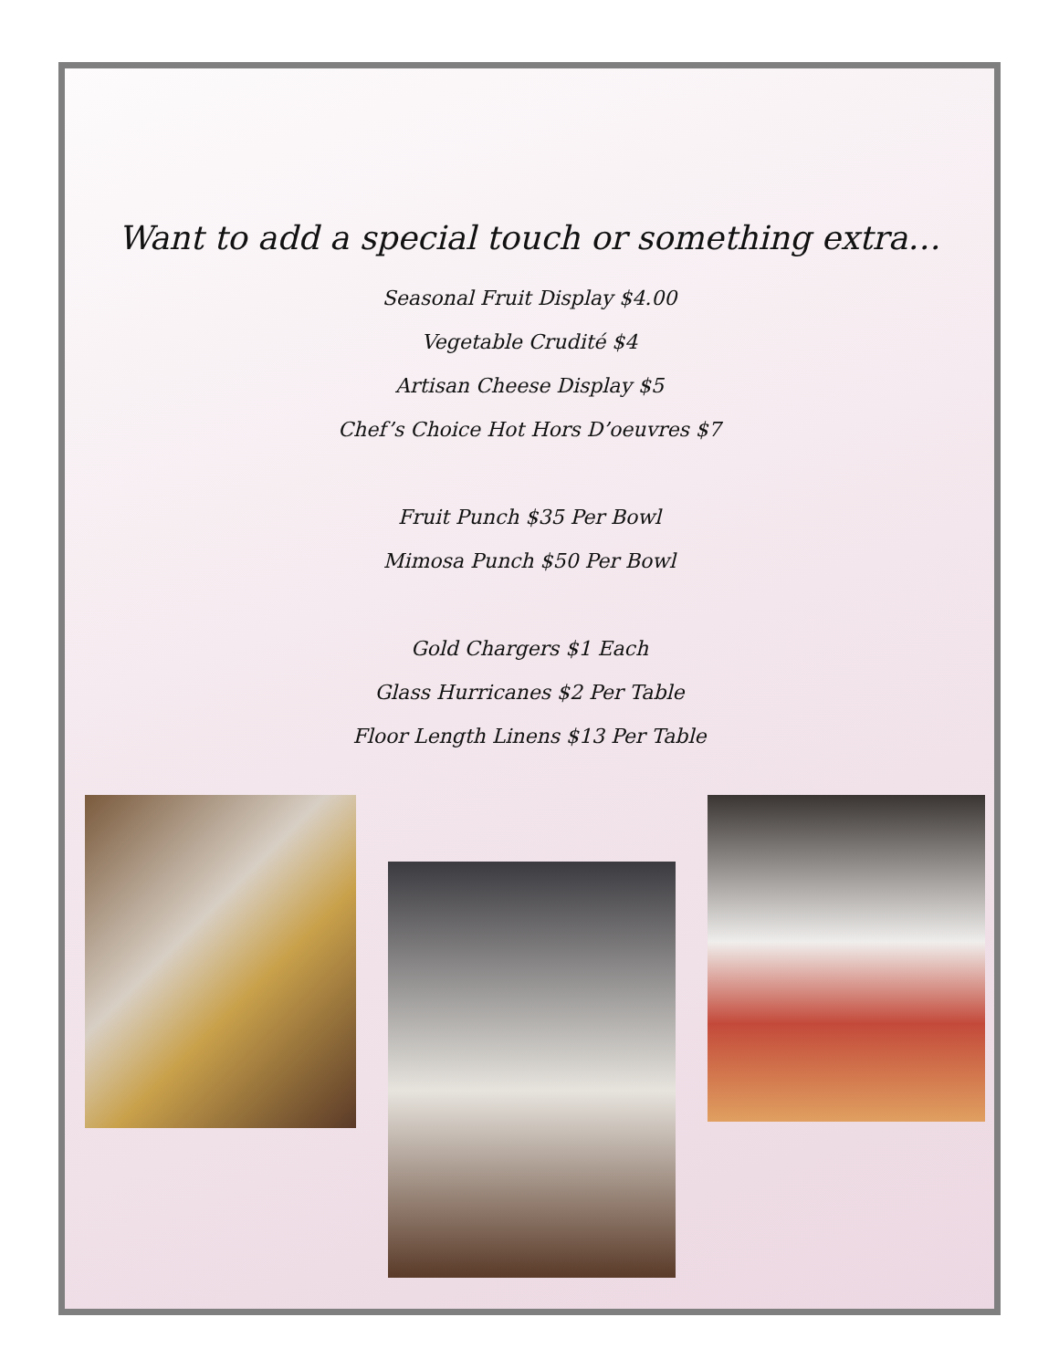Want to add a special touch or something extra…
Seasonal Fruit Display $4.00
Vegetable Crudité $4
Artisan Cheese Display $5
Chef’s Choice Hot Hors D’oeuvres $7
Fruit Punch $35 Per Bowl
Mimosa Punch $50 Per Bowl
Gold Chargers $1 Each
Glass Hurricanes $2 Per Table
Floor Length Linens $13 Per Table